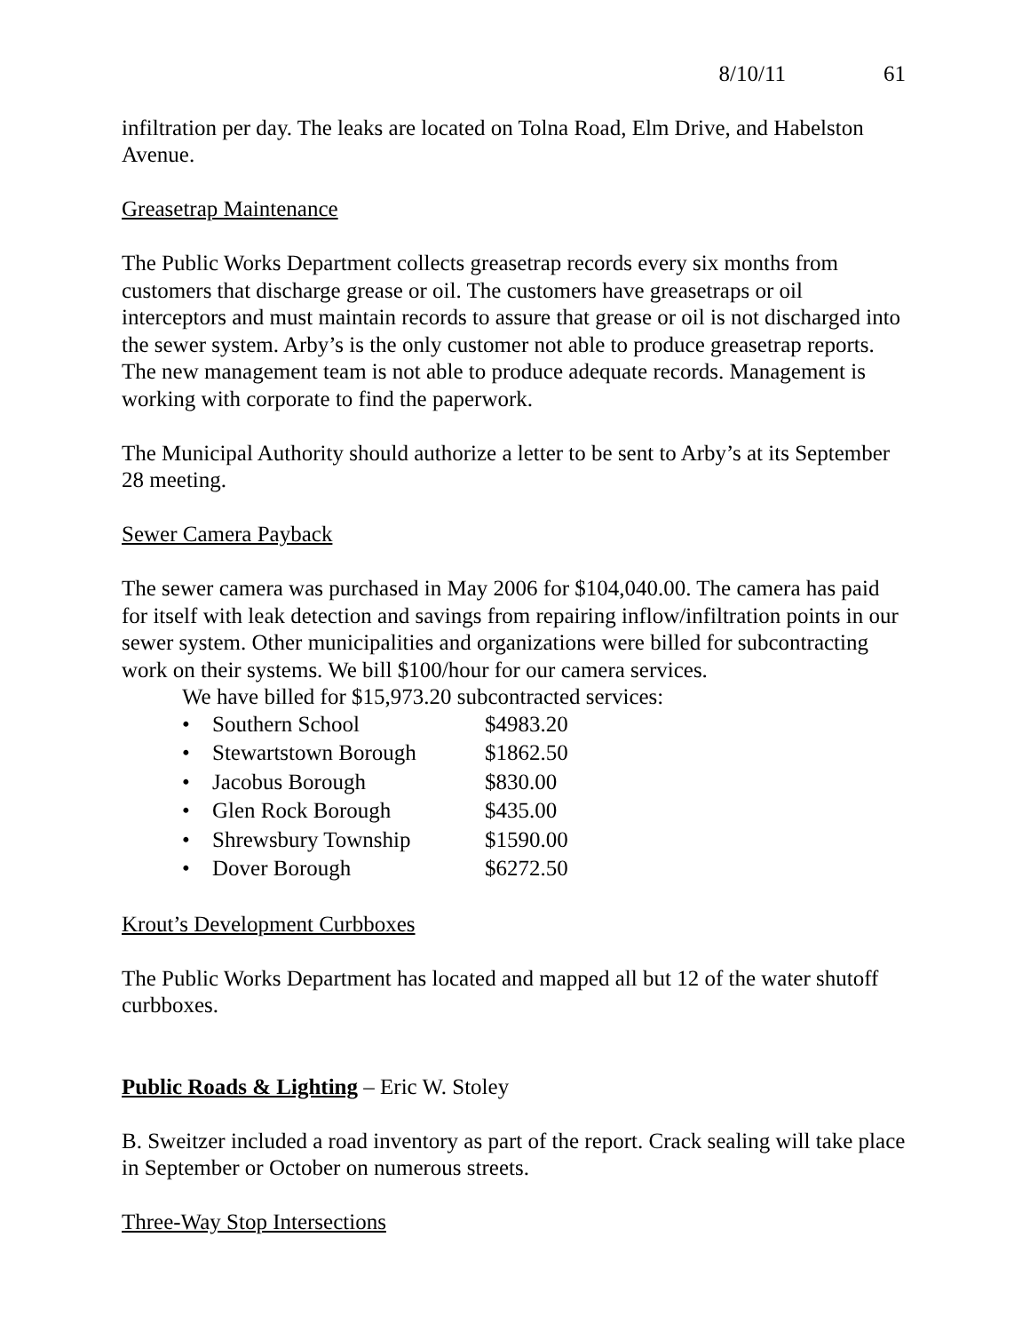8/10/11 61
infiltration per day. The leaks are located on Tolna Road, Elm Drive, and Habelston Avenue.
Greasetrap Maintenance
The Public Works Department collects greasetrap records every six months from customers that discharge grease or oil. The customers have greasetraps or oil interceptors and must maintain records to assure that grease or oil is not discharged into the sewer system. Arby’s is the only customer not able to produce greasetrap reports. The new management team is not able to produce adequate records. Management is working with corporate to find the paperwork.
The Municipal Authority should authorize a letter to be sent to Arby’s at its September 28 meeting.
Sewer Camera Payback
The sewer camera was purchased in May 2006 for $104,040.00. The camera has paid for itself with leak detection and savings from repairing inflow/infiltration points in our sewer system. Other municipalities and organizations were billed for subcontracting work on their systems. We bill $100/hour for our camera services.
We have billed for $15,973.20 subcontracted services:
• Southern School $4983.20
• Stewartstown Borough $1862.50
• Jacobus Borough $830.00
• Glen Rock Borough $435.00
• Shrewsbury Township $1590.00
• Dover Borough $6272.50
Krout’s Development Curbboxes
The Public Works Department has located and mapped all but 12 of the water shutoff curbboxes.
Public Roads & Lighting – Eric W. Stoley
B. Sweitzer included a road inventory as part of the report. Crack sealing will take place in September or October on numerous streets.
Three-Way Stop Intersections